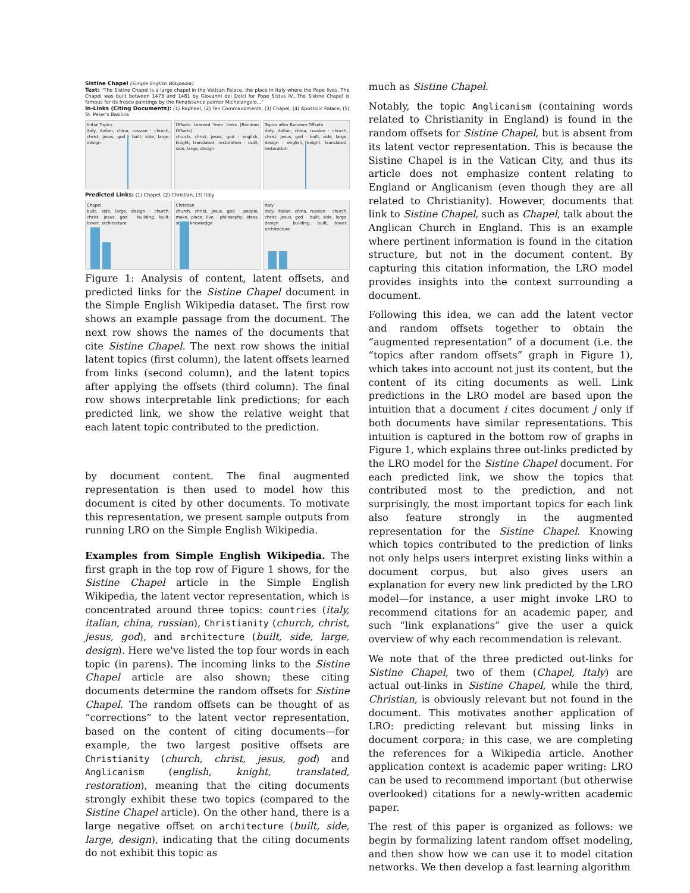Sistine Chapel (Simple English Wikipedia)
Text: "The Sistine Chapel is a large chapel in the Vatican Palace, the place in Italy where the Pope lives. The Chapel was built between 1473 and 1481 by Giovanni dei Dolci for Pope Sistus IV...The Sistine Chapel is famous for its fresco paintings by the Renaissance painter Michelangelo..."
In-Links (Citing Documents): (1) Raphael, (2) Ten Commandments, (3) Chapel, (4) Apostolic Palace, (5) St. Peter's Basilica
Initial Topics
italy, italian, china, russian · church, christ, jesus, god · built, side, large, design
Offsets Learned from Links (Random Offsets)
church, christ, jesus, god · english, knight, translated, restoration · built, side, large, design
Topics after Random Offsets
italy, italian, china, russian · church, christ, jesus, god · built, side, large, design · english, knight, translated, restoration
Predicted Links: (1) Chapel, (2) Christian, (3) Italy
Chapel
built, side, large, design · church, christ, jesus, god · building, built, tower, architecture
Christian
church, christ, jesus, god · people, make, place, live · philosophy, ideas, study, knowledge
Italy
italy, italian, china, russian · church, christ, jesus, god · built, side, large, design · building, built, tower, architecture
Figure 1: Analysis of content, latent offsets, and predicted links for the Sistine Chapel document in the Simple English Wikipedia dataset. The first row shows an example passage from the document. The next row shows the names of the documents that cite Sistine Chapel. The next row shows the initial latent topics (first column), the latent offsets learned from links (second column), and the latent topics after applying the offsets (third column). The final row shows interpretable link predictions; for each predicted link, we show the relative weight that each latent topic contributed to the prediction.
by document content. The final augmented representation is then used to model how this document is cited by other documents. To motivate this representation, we present sample outputs from running LRO on the Simple English Wikipedia.
Examples from Simple English Wikipedia. The first graph in the top row of Figure 1 shows, for the Sistine Chapel article in the Simple English Wikipedia, the latent vector representation, which is concentrated around three topics: countries (italy, italian, china, russian), Christianity (church, christ, jesus, god), and architecture (built, side, large, design). Here we've listed the top four words in each topic (in parens). The incoming links to the Sistine Chapel article are also shown; these citing documents determine the random offsets for Sistine Chapel. The random offsets can be thought of as “corrections” to the latent vector representation, based on the content of citing documents—for example, the two largest positive offsets are Christianity (church, christ, jesus, god) and Anglicanism (english, knight, translated, restoration), meaning that the citing documents strongly exhibit these two topics (compared to the Sistine Chapel article). On the other hand, there is a large negative offset on architecture (built, side, large, design), indicating that the citing documents do not exhibit this topic as
much as Sistine Chapel.
Notably, the topic Anglicanism (containing words related to Christianity in England) is found in the random offsets for Sistine Chapel, but is absent from its latent vector representation. This is because the Sistine Chapel is in the Vatican City, and thus its article does not emphasize content relating to England or Anglicanism (even though they are all related to Christianity). However, documents that link to Sistine Chapel, such as Chapel, talk about the Anglican Church in England. This is an example where pertinent information is found in the citation structure, but not in the document content. By capturing this citation information, the LRO model provides insights into the context surrounding a document.
Following this idea, we can add the latent vector and random offsets together to obtain the “augmented representation” of a document (i.e. the “topics after random offsets” graph in Figure 1), which takes into account not just its content, but the content of its citing documents as well. Link predictions in the LRO model are based upon the intuition that a document i cites document j only if both documents have similar representations. This intuition is captured in the bottom row of graphs in Figure 1, which explains three out-links predicted by the LRO model for the Sistine Chapel document. For each predicted link, we show the topics that contributed most to the prediction, and not surprisingly, the most important topics for each link also feature strongly in the augmented representation for the Sistine Chapel. Knowing which topics contributed to the prediction of links not only helps users interpret existing links within a document corpus, but also gives users an explanation for every new link predicted by the LRO model—for instance, a user might invoke LRO to recommend citations for an academic paper, and such “link explanations” give the user a quick overview of why each recommendation is relevant.
We note that of the three predicted out-links for Sistine Chapel, two of them (Chapel, Italy) are actual out-links in Sistine Chapel, while the third, Christian, is obviously relevant but not found in the document. This motivates another application of LRO: predicting relevant but missing links in document corpora; in this case, we are completing the references for a Wikipedia article. Another application context is academic paper writing: LRO can be used to recommend important (but otherwise overlooked) citations for a newly-written academic paper.
The rest of this paper is organized as follows: we begin by formalizing latent random offset modeling, and then show how we can use it to model citation networks. We then develop a fast learning algorithm